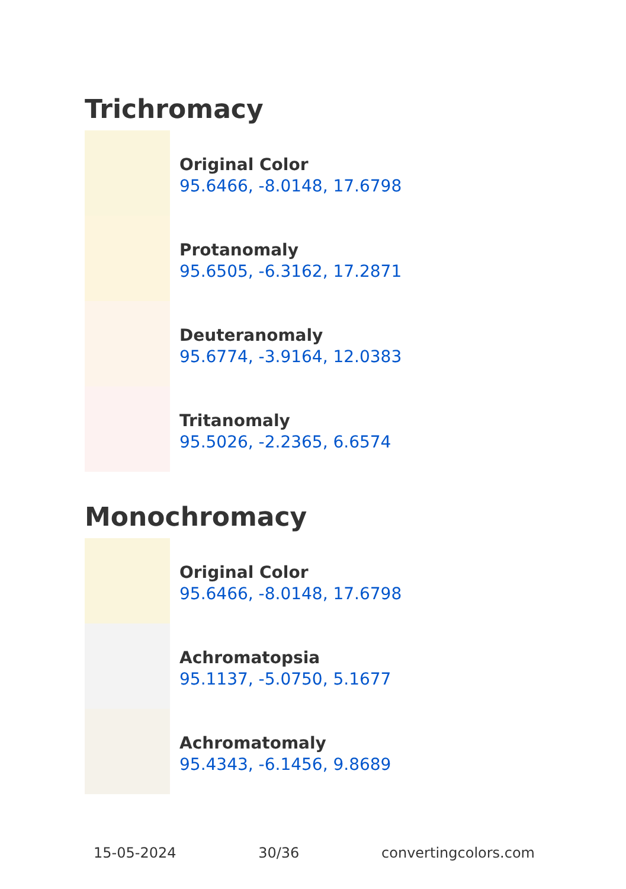Trichromacy
Original Color
95.6466, -8.0148, 17.6798
Protanomaly
95.6505, -6.3162, 17.2871
Deuteranomaly
95.6774, -3.9164, 12.0383
Tritanomaly
95.5026, -2.2365, 6.6574
Monochromacy
Original Color
95.6466, -8.0148, 17.6798
Achromatopsia
95.1137, -5.0750, 5.1677
Achromatomaly
95.4343, -6.1456, 9.8689
15-05-2024 30/36 convertingcolors.com